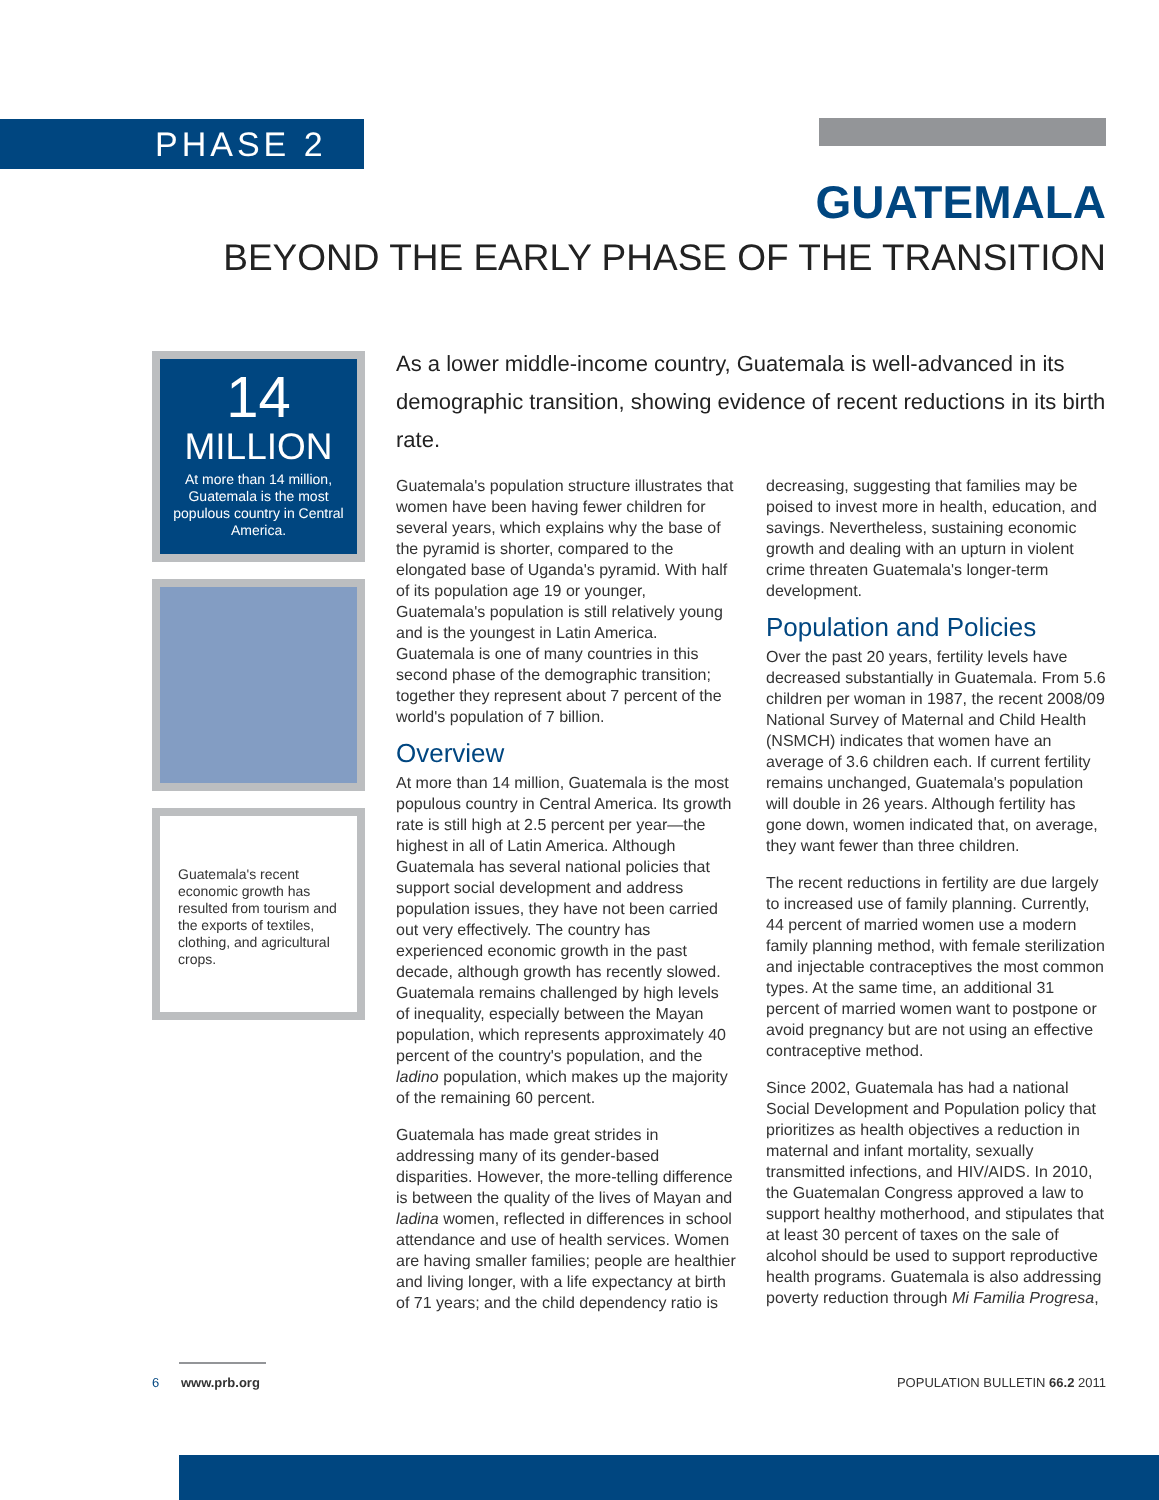PHASE 2
GUATEMALA
BEYOND THE EARLY PHASE OF THE TRANSITION
14
MILLION
At more than 14 million, Guatemala is the most populous country in Central America.
Guatemala's recent economic growth has resulted from tourism and the exports of textiles, clothing, and agricultural crops.
As a lower middle-income country, Guatemala is well-advanced in its demographic transition, showing evidence of recent reductions in its birth rate.
Guatemala's population structure illustrates that women have been having fewer children for several years, which explains why the base of the pyramid is shorter, compared to the elongated base of Uganda's pyramid. With half of its population age 19 or younger, Guatemala's population is still relatively young and is the youngest in Latin America. Guatemala is one of many countries in this second phase of the demographic transition; together they represent about 7 percent of the world's population of 7 billion.
Overview
At more than 14 million, Guatemala is the most populous country in Central America. Its growth rate is still high at 2.5 percent per year—the highest in all of Latin America. Although Guatemala has several national policies that support social development and address population issues, they have not been carried out very effectively. The country has experienced economic growth in the past decade, although growth has recently slowed. Guatemala remains challenged by high levels of inequality, especially between the Mayan population, which represents approximately 40 percent of the country's population, and the ladino population, which makes up the majority of the remaining 60 percent.
Guatemala has made great strides in addressing many of its gender-based disparities. However, the more-telling difference is between the quality of the lives of Mayan and ladina women, reflected in differences in school attendance and use of health services. Women are having smaller families; people are healthier and living longer, with a life expectancy at birth of 71 years; and the child dependency ratio is decreasing, suggesting that families may be poised to invest more in health, education, and savings. Nevertheless, sustaining economic growth and dealing with an upturn in violent crime threaten Guatemala's longer-term development.
Population and Policies
Over the past 20 years, fertility levels have decreased substantially in Guatemala. From 5.6 children per woman in 1987, the recent 2008/09 National Survey of Maternal and Child Health (NSMCH) indicates that women have an average of 3.6 children each. If current fertility remains unchanged, Guatemala's population will double in 26 years. Although fertility has gone down, women indicated that, on average, they want fewer than three children.
The recent reductions in fertility are due largely to increased use of family planning. Currently, 44 percent of married women use a modern family planning method, with female sterilization and injectable contraceptives the most common types. At the same time, an additional 31 percent of married women want to postpone or avoid pregnancy but are not using an effective contraceptive method.
Since 2002, Guatemala has had a national Social Development and Population policy that prioritizes as health objectives a reduction in maternal and infant mortality, sexually transmitted infections, and HIV/AIDS. In 2010, the Guatemalan Congress approved a law to support healthy motherhood, and stipulates that at least 30 percent of taxes on the sale of alcohol should be used to support reproductive health programs. Guatemala is also addressing poverty reduction through Mi Familia Progresa,
6 www.prb.org POPULATION BULLETIN 66.2 2011